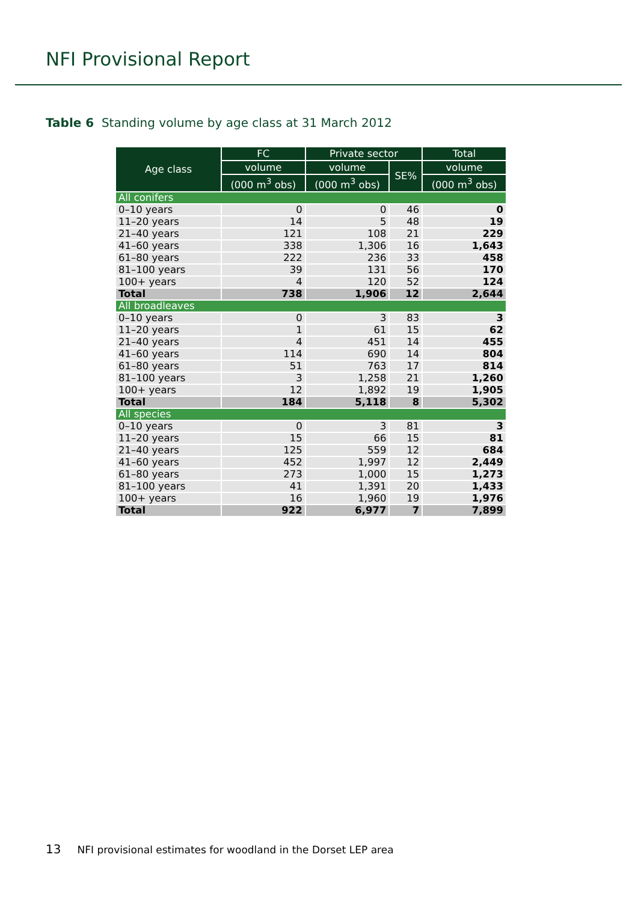NFI Provisional Report
Table 6 Standing volume by age class at 31 March 2012
| Age class | FC | Private sector | | Total |
| --- | --- | --- | --- | --- |
| | volume | volume | SE% | volume |
| | (000 m<sup>3</sup> obs) | (000 m<sup>3</sup> obs) | | (000 m<sup>3</sup> obs) |
| All conifers | | | | |
| 0–10 years | 0 | 0 | 46 | 0 |
| 11–20 years | 14 | 5 | 48 | 19 |
| 21–40 years | 121 | 108 | 21 | 229 |
| 41–60 years | 338 | 1,306 | 16 | 1,643 |
| 61–80 years | 222 | 236 | 33 | 458 |
| 81–100 years | 39 | 131 | 56 | 170 |
| 100+ years | 4 | 120 | 52 | 124 |
| Total | 738 | 1,906 | 12 | 2,644 |
| All broadleaves | | | | |
| 0–10 years | 0 | 3 | 83 | 3 |
| 11–20 years | 1 | 61 | 15 | 62 |
| 21–40 years | 4 | 451 | 14 | 455 |
| 41–60 years | 114 | 690 | 14 | 804 |
| 61–80 years | 51 | 763 | 17 | 814 |
| 81–100 years | 3 | 1,258 | 21 | 1,260 |
| 100+ years | 12 | 1,892 | 19 | 1,905 |
| Total | 184 | 5,118 | 8 | 5,302 |
| All species | | | | |
| 0–10 years | 0 | 3 | 81 | 3 |
| 11–20 years | 15 | 66 | 15 | 81 |
| 21–40 years | 125 | 559 | 12 | 684 |
| 41–60 years | 452 | 1,997 | 12 | 2,449 |
| 61–80 years | 273 | 1,000 | 15 | 1,273 |
| 81–100 years | 41 | 1,391 | 20 | 1,433 |
| 100+ years | 16 | 1,960 | 19 | 1,976 |
| Total | 922 | 6,977 | 7 | 7,899 |
13 NFI provisional estimates for woodland in the Dorset LEP area